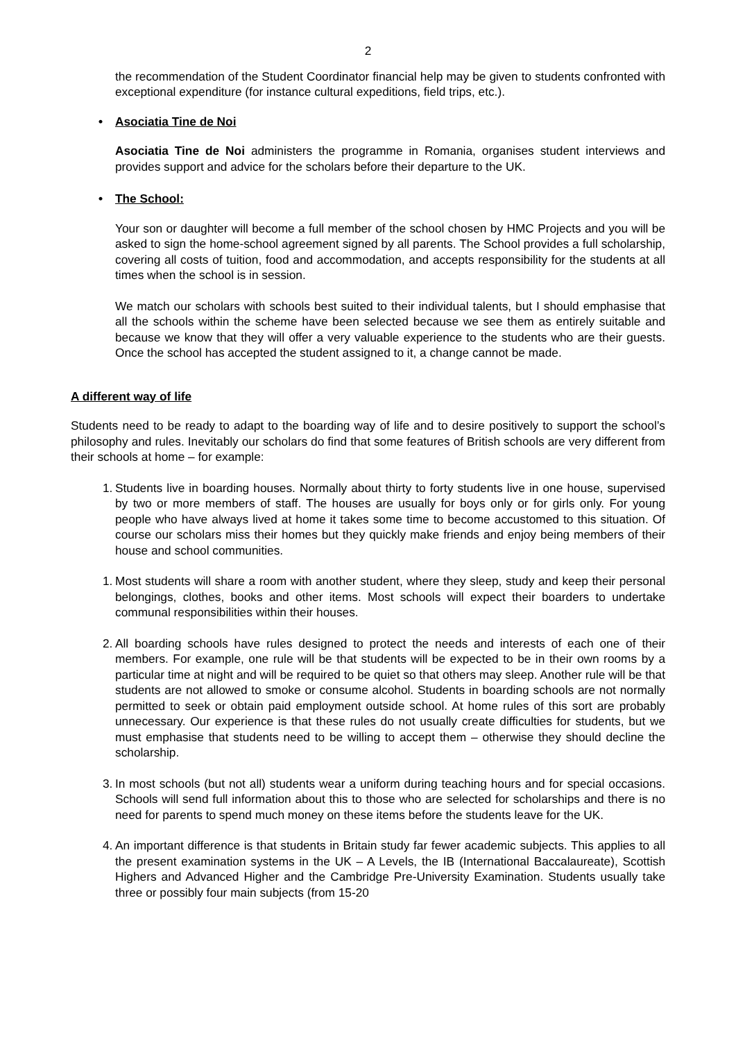2
the recommendation of the Student Coordinator financial help may be given to students confronted with exceptional expenditure (for instance cultural expeditions, field trips, etc.).
• Asociatia Tine de Noi
Asociatia Tine de Noi administers the programme in Romania, organises student interviews and provides support and advice for the scholars before their departure to the UK.
• The School:
Your son or daughter will become a full member of the school chosen by HMC Projects and you will be asked to sign the home-school agreement signed by all parents. The School provides a full scholarship, covering all costs of tuition, food and accommodation, and accepts responsibility for the students at all times when the school is in session.
We match our scholars with schools best suited to their individual talents, but I should emphasise that all the schools within the scheme have been selected because we see them as entirely suitable and because we know that they will offer a very valuable experience to the students who are their guests. Once the school has accepted the student assigned to it, a change cannot be made.
A different way of life
Students need to be ready to adapt to the boarding way of life and to desire positively to support the school’s philosophy and rules. Inevitably our scholars do find that some features of British schools are very different from their schools at home – for example:
1. Students live in boarding houses. Normally about thirty to forty students live in one house, supervised by two or more members of staff. The houses are usually for boys only or for girls only. For young people who have always lived at home it takes some time to become accustomed to this situation. Of course our scholars miss their homes but they quickly make friends and enjoy being members of their house and school communities.
1. Most students will share a room with another student, where they sleep, study and keep their personal belongings, clothes, books and other items. Most schools will expect their boarders to undertake communal responsibilities within their houses.
2. All boarding schools have rules designed to protect the needs and interests of each one of their members. For example, one rule will be that students will be expected to be in their own rooms by a particular time at night and will be required to be quiet so that others may sleep. Another rule will be that students are not allowed to smoke or consume alcohol. Students in boarding schools are not normally permitted to seek or obtain paid employment outside school. At home rules of this sort are probably unnecessary. Our experience is that these rules do not usually create difficulties for students, but we must emphasise that students need to be willing to accept them – otherwise they should decline the scholarship.
3. In most schools (but not all) students wear a uniform during teaching hours and for special occasions. Schools will send full information about this to those who are selected for scholarships and there is no need for parents to spend much money on these items before the students leave for the UK.
4. An important difference is that students in Britain study far fewer academic subjects. This applies to all the present examination systems in the UK – A Levels, the IB (International Baccalaureate), Scottish Highers and Advanced Higher and the Cambridge Pre-University Examination. Students usually take three or possibly four main subjects (from 15-20